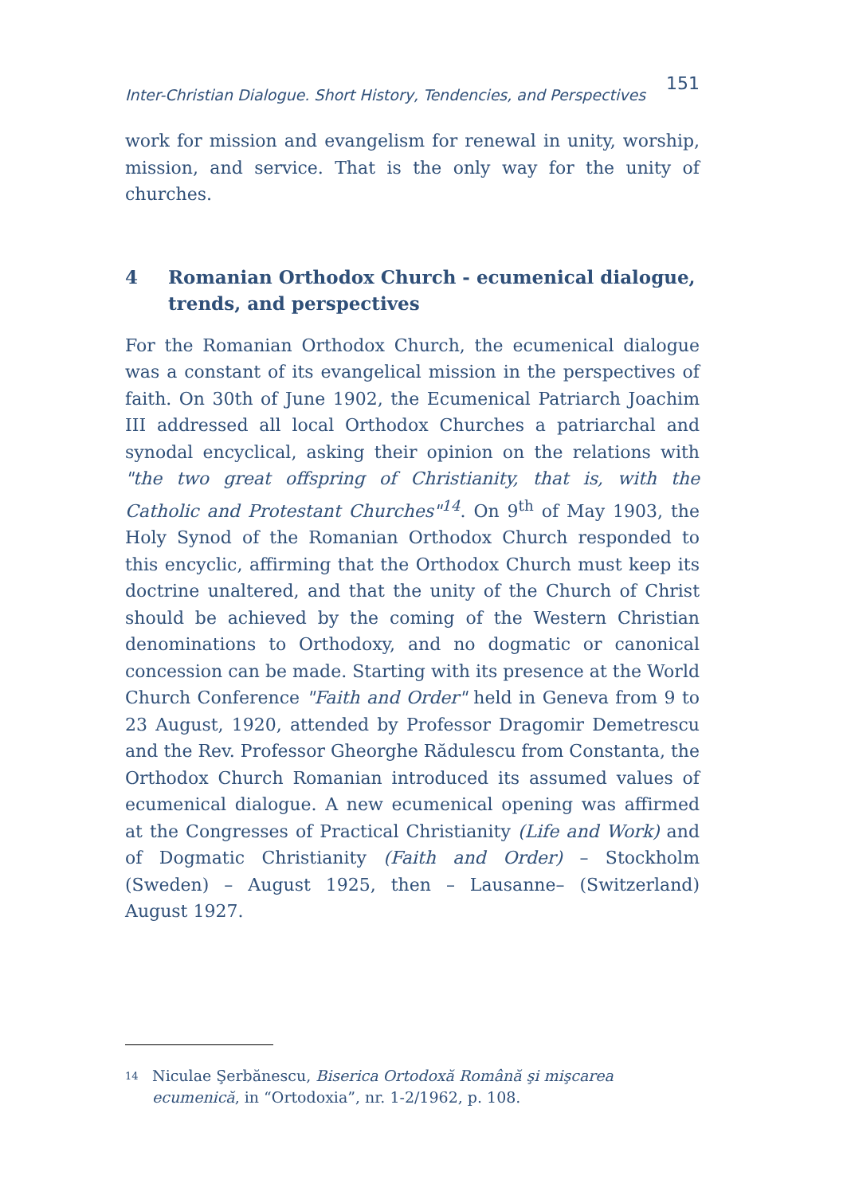Inter-Christian Dialogue. Short History, Tendencies, and Perspectives 151
work for mission and evangelism for renewal in unity, worship, mission, and service. That is the only way for the unity of churches.
4 Romanian Orthodox Church - ecumenical dialogue, trends, and perspectives
For the Romanian Orthodox Church, the ecumenical dialogue was a constant of its evangelical mission in the perspectives of faith. On 30th of June 1902, the Ecumenical Patriarch Joachim III addressed all local Orthodox Churches a patriarchal and synodal encyclical, asking their opinion on the relations with "the two great offspring of Christianity, that is, with the Catholic and Protestant Churches"<sup>14</sup>. On 9<sup>th</sup> of May 1903, the Holy Synod of the Romanian Orthodox Church responded to this encyclic, affirming that the Orthodox Church must keep its doctrine unaltered, and that the unity of the Church of Christ should be achieved by the coming of the Western Christian denominations to Orthodoxy, and no dogmatic or canonical concession can be made. Starting with its presence at the World Church Conference "Faith and Order" held in Geneva from 9 to 23 August, 1920, attended by Professor Dragomir Demetrescu and the Rev. Professor Gheorghe Rădulescu from Constanta, the Orthodox Church Romanian introduced its assumed values of ecumenical dialogue. A new ecumenical opening was affirmed at the Congresses of Practical Christianity (Life and Work) and of Dogmatic Christianity (Faith and Order) – Stockholm (Sweden) – August 1925, then – Lausanne– (Switzerland) August 1927.
<sup>14</sup> Niculae Şerbănescu, Biserica Ortodoxă Română şi mişcarea ecumenică, in “Ortodoxia”, nr. 1-2/1962, p. 108.